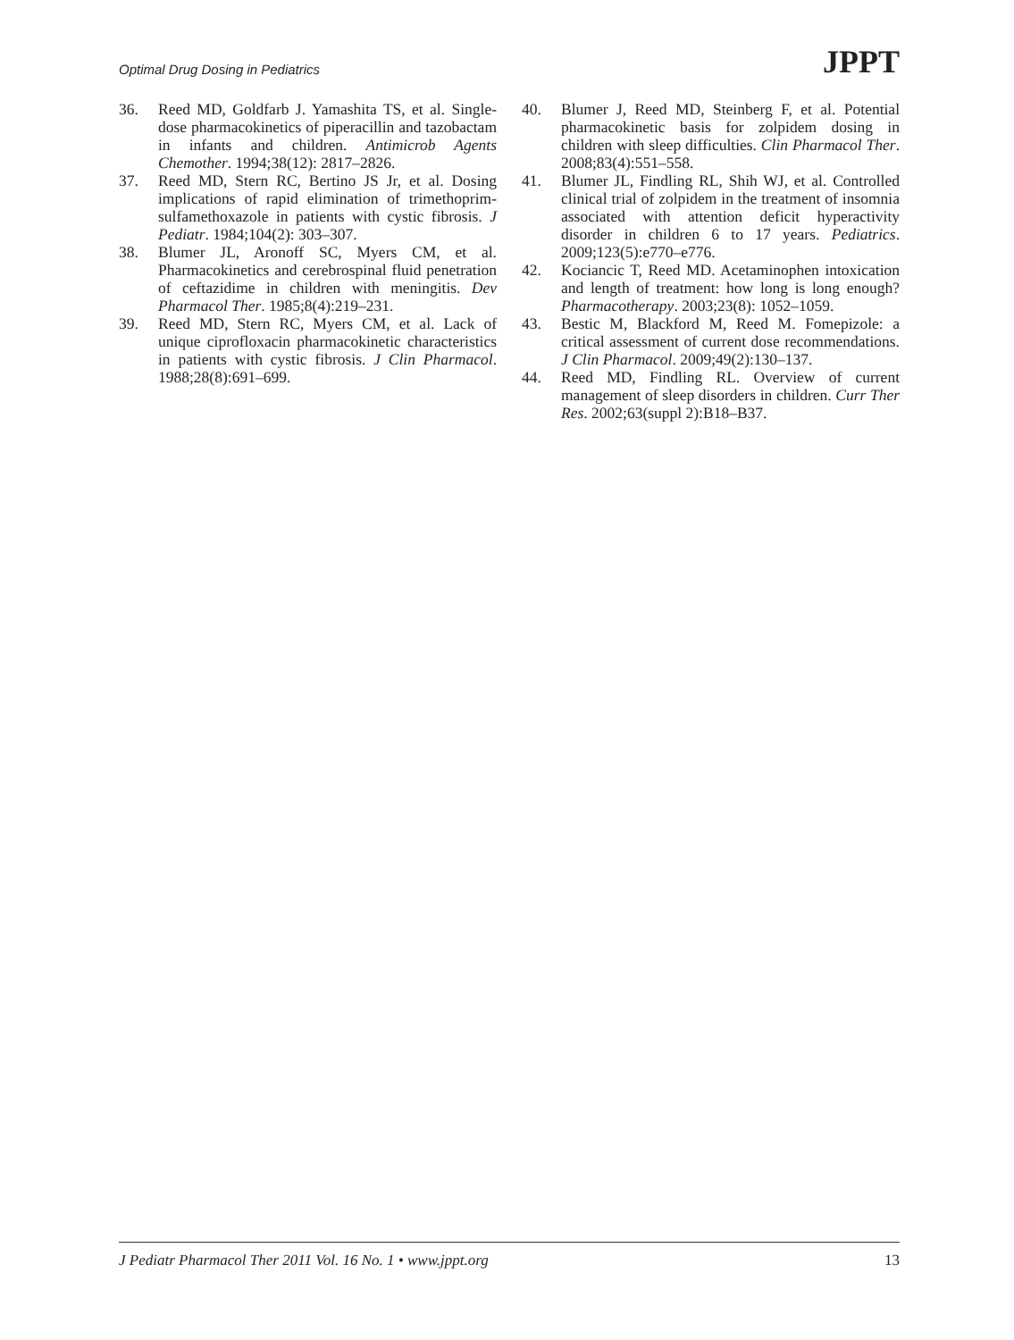Optimal Drug Dosing in Pediatrics JPPT
36. Reed MD, Goldfarb J. Yamashita TS, et al. Single-dose pharmacokinetics of piperacillin and tazobactam in infants and children. Antimicrob Agents Chemother. 1994;38(12): 2817–2826.
37. Reed MD, Stern RC, Bertino JS Jr, et al. Dosing implications of rapid elimination of trimethoprim-sulfamethoxazole in patients with cystic fibrosis. J Pediatr. 1984;104(2): 303–307.
38. Blumer JL, Aronoff SC, Myers CM, et al. Pharmacokinetics and cerebrospinal fluid penetration of ceftazidime in children with meningitis. Dev Pharmacol Ther. 1985;8(4):219–231.
39. Reed MD, Stern RC, Myers CM, et al. Lack of unique ciprofloxacin pharmacokinetic characteristics in patients with cystic fibrosis. J Clin Pharmacol. 1988;28(8):691–699.
40. Blumer J, Reed MD, Steinberg F, et al. Potential pharmacokinetic basis for zolpidem dosing in children with sleep difficulties. Clin Pharmacol Ther. 2008;83(4):551–558.
41. Blumer JL, Findling RL, Shih WJ, et al. Controlled clinical trial of zolpidem in the treatment of insomnia associated with attention deficit hyperactivity disorder in children 6 to 17 years. Pediatrics. 2009;123(5):e770–e776.
42. Kociancic T, Reed MD. Acetaminophen intoxication and length of treatment: how long is long enough? Pharmacotherapy. 2003;23(8): 1052–1059.
43. Bestic M, Blackford M, Reed M. Fomepizole: a critical assessment of current dose recommendations. J Clin Pharmacol. 2009;49(2):130–137.
44. Reed MD, Findling RL. Overview of current management of sleep disorders in children. Curr Ther Res. 2002;63(suppl 2):B18–B37.
J Pediatr Pharmacol Ther 2011 Vol. 16 No. 1 • www.jppt.org 13